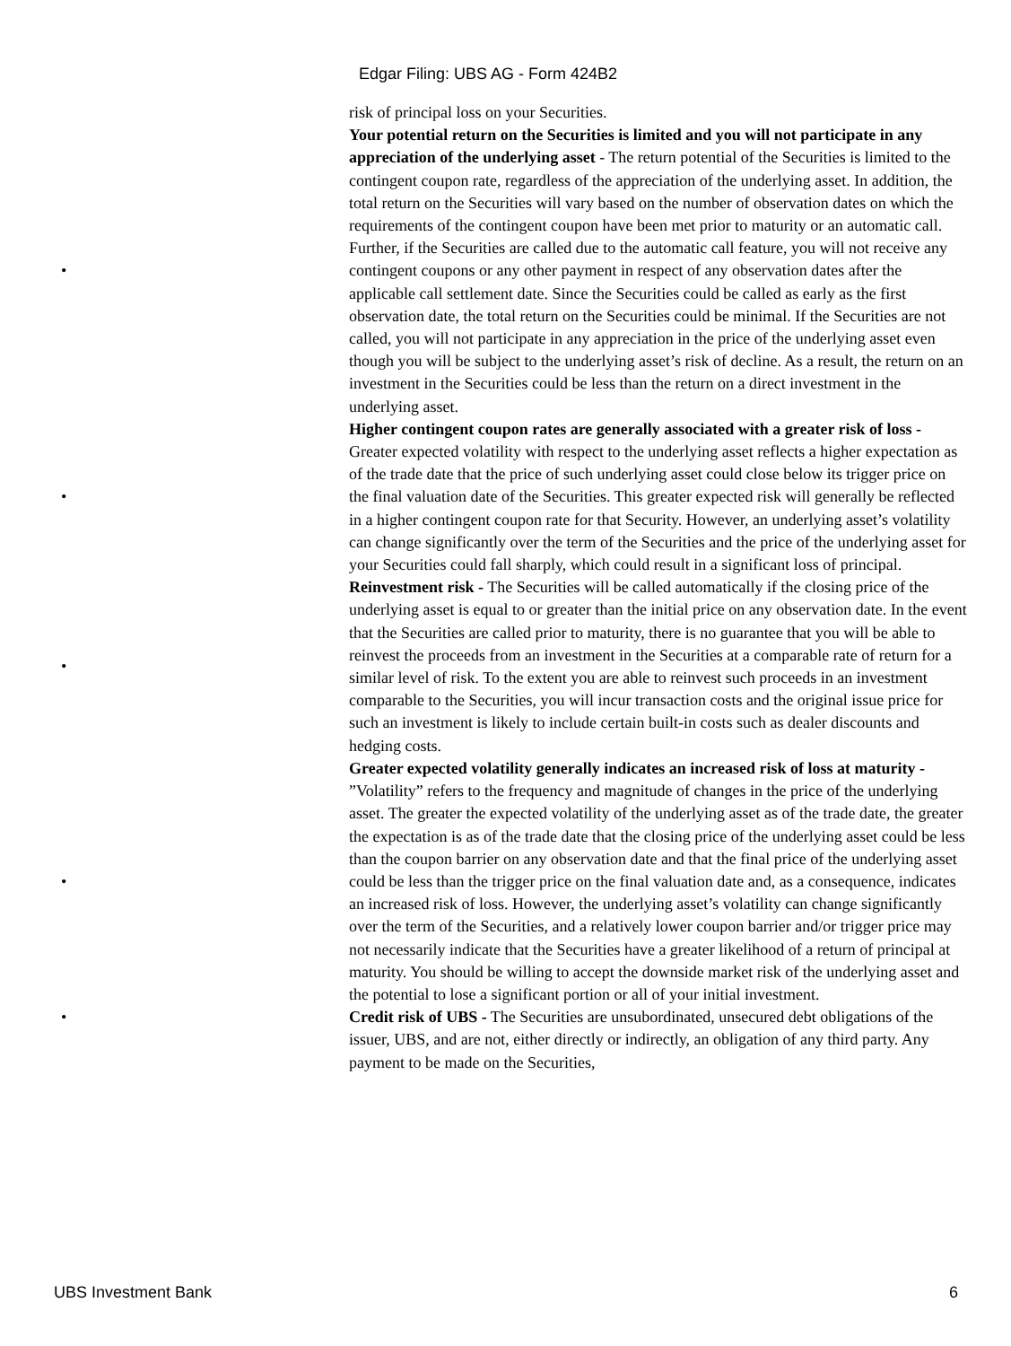Edgar Filing: UBS AG - Form 424B2
risk of principal loss on your Securities.
• Your potential return on the Securities is limited and you will not participate in any appreciation of the underlying asset - The return potential of the Securities is limited to the contingent coupon rate, regardless of the appreciation of the underlying asset. In addition, the total return on the Securities will vary based on the number of observation dates on which the requirements of the contingent coupon have been met prior to maturity or an automatic call. Further, if the Securities are called due to the automatic call feature, you will not receive any contingent coupons or any other payment in respect of any observation dates after the applicable call settlement date. Since the Securities could be called as early as the first observation date, the total return on the Securities could be minimal. If the Securities are not called, you will not participate in any appreciation in the price of the underlying asset even though you will be subject to the underlying asset’s risk of decline. As a result, the return on an investment in the Securities could be less than the return on a direct investment in the underlying asset.
• Higher contingent coupon rates are generally associated with a greater risk of loss - Greater expected volatility with respect to the underlying asset reflects a higher expectation as of the trade date that the price of such underlying asset could close below its trigger price on the final valuation date of the Securities. This greater expected risk will generally be reflected in a higher contingent coupon rate for that Security. However, an underlying asset’s volatility can change significantly over the term of the Securities and the price of the underlying asset for your Securities could fall sharply, which could result in a significant loss of principal.
• Reinvestment risk - The Securities will be called automatically if the closing price of the underlying asset is equal to or greater than the initial price on any observation date. In the event that the Securities are called prior to maturity, there is no guarantee that you will be able to reinvest the proceeds from an investment in the Securities at a comparable rate of return for a similar level of risk. To the extent you are able to reinvest such proceeds in an investment comparable to the Securities, you will incur transaction costs and the original issue price for such an investment is likely to include certain built-in costs such as dealer discounts and hedging costs.
• Greater expected volatility generally indicates an increased risk of loss at maturity - ”Volatility” refers to the frequency and magnitude of changes in the price of the underlying asset. The greater the expected volatility of the underlying asset as of the trade date, the greater the expectation is as of the trade date that the closing price of the underlying asset could be less than the coupon barrier on any observation date and that the final price of the underlying asset could be less than the trigger price on the final valuation date and, as a consequence, indicates an increased risk of loss. However, the underlying asset’s volatility can change significantly over the term of the Securities, and a relatively lower coupon barrier and/or trigger price may not necessarily indicate that the Securities have a greater likelihood of a return of principal at maturity. You should be willing to accept the downside market risk of the underlying asset and the potential to lose a significant portion or all of your initial investment.
• Credit risk of UBS - The Securities are unsubordinated, unsecured debt obligations of the issuer, UBS, and are not, either directly or indirectly, an obligation of any third party. Any payment to be made on the Securities,
UBS Investment Bank 6